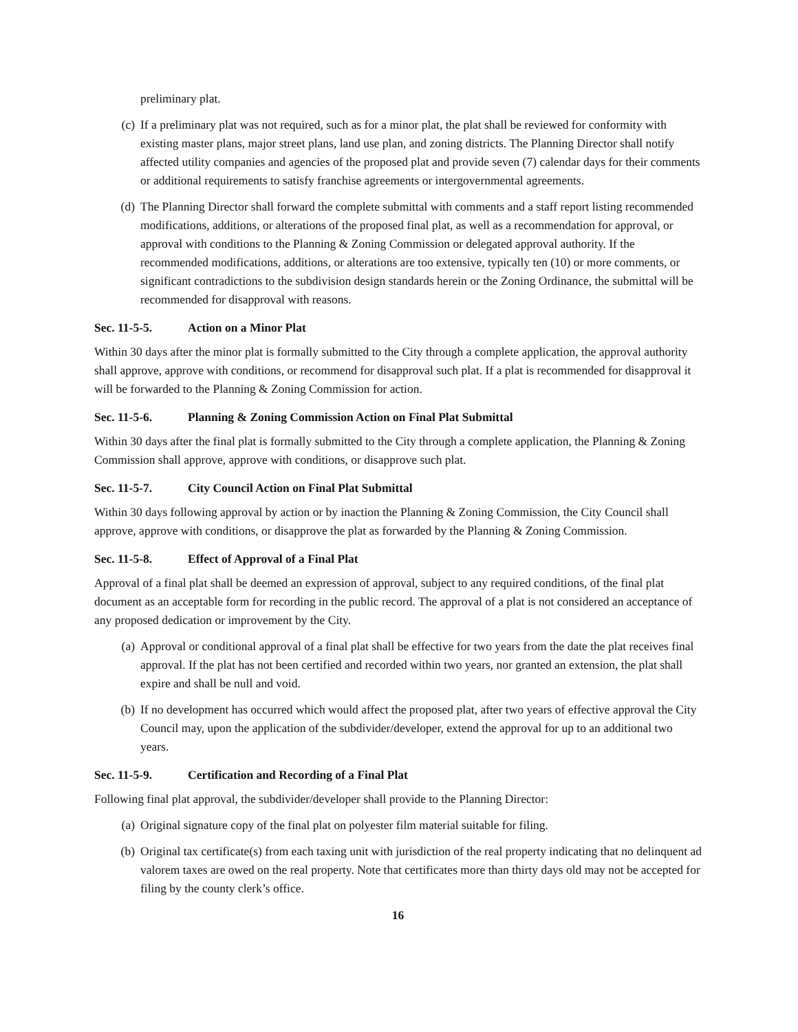preliminary plat.
(c) If a preliminary plat was not required, such as for a minor plat, the plat shall be reviewed for conformity with existing master plans, major street plans, land use plan, and zoning districts. The Planning Director shall notify affected utility companies and agencies of the proposed plat and provide seven (7) calendar days for their comments or additional requirements to satisfy franchise agreements or intergovernmental agreements.
(d) The Planning Director shall forward the complete submittal with comments and a staff report listing recommended modifications, additions, or alterations of the proposed final plat, as well as a recommendation for approval, or approval with conditions to the Planning & Zoning Commission or delegated approval authority. If the recommended modifications, additions, or alterations are too extensive, typically ten (10) or more comments, or significant contradictions to the subdivision design standards herein or the Zoning Ordinance, the submittal will be recommended for disapproval with reasons.
Sec. 11-5-5. Action on a Minor Plat
Within 30 days after the minor plat is formally submitted to the City through a complete application, the approval authority shall approve, approve with conditions, or recommend for disapproval such plat. If a plat is recommended for disapproval it will be forwarded to the Planning & Zoning Commission for action.
Sec. 11-5-6. Planning & Zoning Commission Action on Final Plat Submittal
Within 30 days after the final plat is formally submitted to the City through a complete application, the Planning & Zoning Commission shall approve, approve with conditions, or disapprove such plat.
Sec. 11-5-7. City Council Action on Final Plat Submittal
Within 30 days following approval by action or by inaction the Planning & Zoning Commission, the City Council shall approve, approve with conditions, or disapprove the plat as forwarded by the Planning & Zoning Commission.
Sec. 11-5-8. Effect of Approval of a Final Plat
Approval of a final plat shall be deemed an expression of approval, subject to any required conditions, of the final plat document as an acceptable form for recording in the public record. The approval of a plat is not considered an acceptance of any proposed dedication or improvement by the City.
(a) Approval or conditional approval of a final plat shall be effective for two years from the date the plat receives final approval. If the plat has not been certified and recorded within two years, nor granted an extension, the plat shall expire and shall be null and void.
(b) If no development has occurred which would affect the proposed plat, after two years of effective approval the City Council may, upon the application of the subdivider/developer, extend the approval for up to an additional two years.
Sec. 11-5-9. Certification and Recording of a Final Plat
Following final plat approval, the subdivider/developer shall provide to the Planning Director:
(a) Original signature copy of the final plat on polyester film material suitable for filing.
(b) Original tax certificate(s) from each taxing unit with jurisdiction of the real property indicating that no delinquent ad valorem taxes are owed on the real property. Note that certificates more than thirty days old may not be accepted for filing by the county clerk’s office.
16